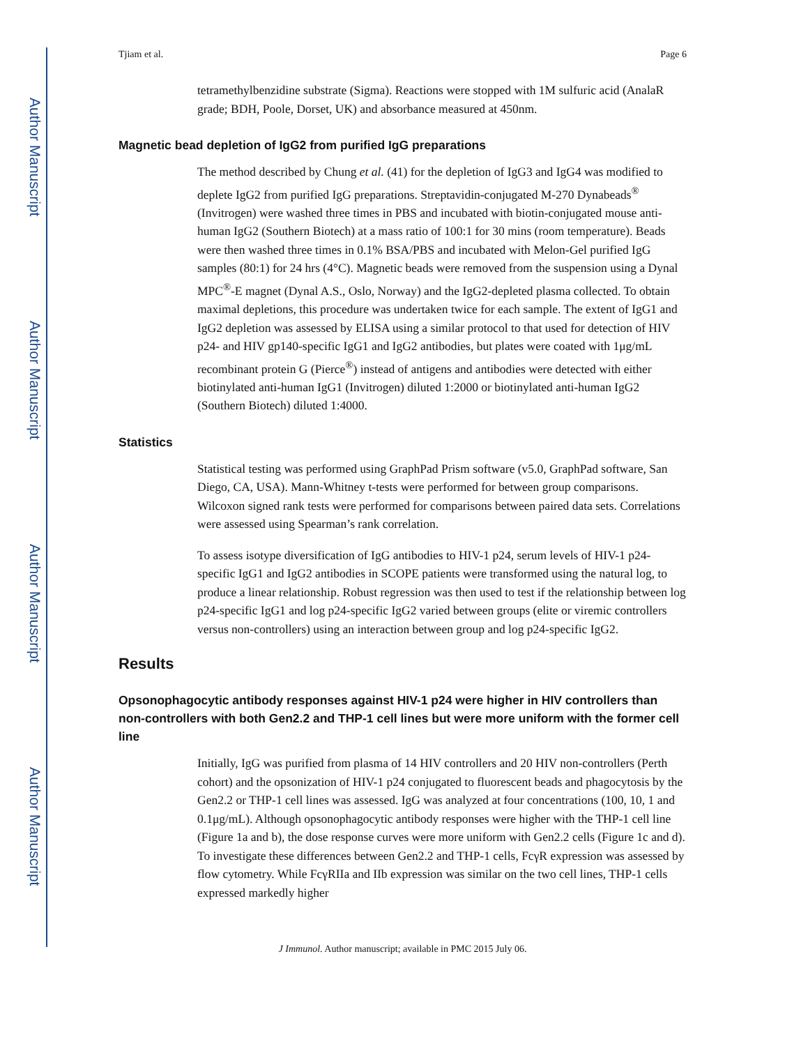Author Manuscript
Author Manuscript
Author Manuscript
Author Manuscript
Tjiam et al. Page 6
tetramethylbenzidine substrate (Sigma). Reactions were stopped with 1M sulfuric acid (AnalaR grade; BDH, Poole, Dorset, UK) and absorbance measured at 450nm.
Magnetic bead depletion of IgG2 from purified IgG preparations
The method described by Chung et al. (41) for the depletion of IgG3 and IgG4 was modified to deplete IgG2 from purified IgG preparations. Streptavidin-conjugated M-270 Dynabeads<sup>®</sup> (Invitrogen) were washed three times in PBS and incubated with biotin-conjugated mouse anti-human IgG2 (Southern Biotech) at a mass ratio of 100:1 for 30 mins (room temperature). Beads were then washed three times in 0.1% BSA/PBS and incubated with Melon-Gel purified IgG samples (80:1) for 24 hrs (4°C). Magnetic beads were removed from the suspension using a Dynal MPC<sup>®</sup>-E magnet (Dynal A.S., Oslo, Norway) and the IgG2-depleted plasma collected. To obtain maximal depletions, this procedure was undertaken twice for each sample. The extent of IgG1 and IgG2 depletion was assessed by ELISA using a similar protocol to that used for detection of HIV p24- and HIV gp140-specific IgG1 and IgG2 antibodies, but plates were coated with 1μg/mL recombinant protein G (Pierce<sup>®</sup>) instead of antigens and antibodies were detected with either biotinylated anti-human IgG1 (Invitrogen) diluted 1:2000 or biotinylated anti-human IgG2 (Southern Biotech) diluted 1:4000.
Statistics
Statistical testing was performed using GraphPad Prism software (v5.0, GraphPad software, San Diego, CA, USA). Mann-Whitney t-tests were performed for between group comparisons. Wilcoxon signed rank tests were performed for comparisons between paired data sets. Correlations were assessed using Spearman’s rank correlation.
To assess isotype diversification of IgG antibodies to HIV-1 p24, serum levels of HIV-1 p24-specific IgG1 and IgG2 antibodies in SCOPE patients were transformed using the natural log, to produce a linear relationship. Robust regression was then used to test if the relationship between log p24-specific IgG1 and log p24-specific IgG2 varied between groups (elite or viremic controllers versus non-controllers) using an interaction between group and log p24-specific IgG2.
Results
Opsonophagocytic antibody responses against HIV-1 p24 were higher in HIV controllers than non-controllers with both Gen2.2 and THP-1 cell lines but were more uniform with the former cell line
Initially, IgG was purified from plasma of 14 HIV controllers and 20 HIV non-controllers (Perth cohort) and the opsonization of HIV-1 p24 conjugated to fluorescent beads and phagocytosis by the Gen2.2 or THP-1 cell lines was assessed. IgG was analyzed at four concentrations (100, 10, 1 and 0.1μg/mL). Although opsonophagocytic antibody responses were higher with the THP-1 cell line (Figure 1a and b), the dose response curves were more uniform with Gen2.2 cells (Figure 1c and d). To investigate these differences between Gen2.2 and THP-1 cells, FcγR expression was assessed by flow cytometry. While FcγRIIa and IIb expression was similar on the two cell lines, THP-1 cells expressed markedly higher
J Immunol. Author manuscript; available in PMC 2015 July 06.